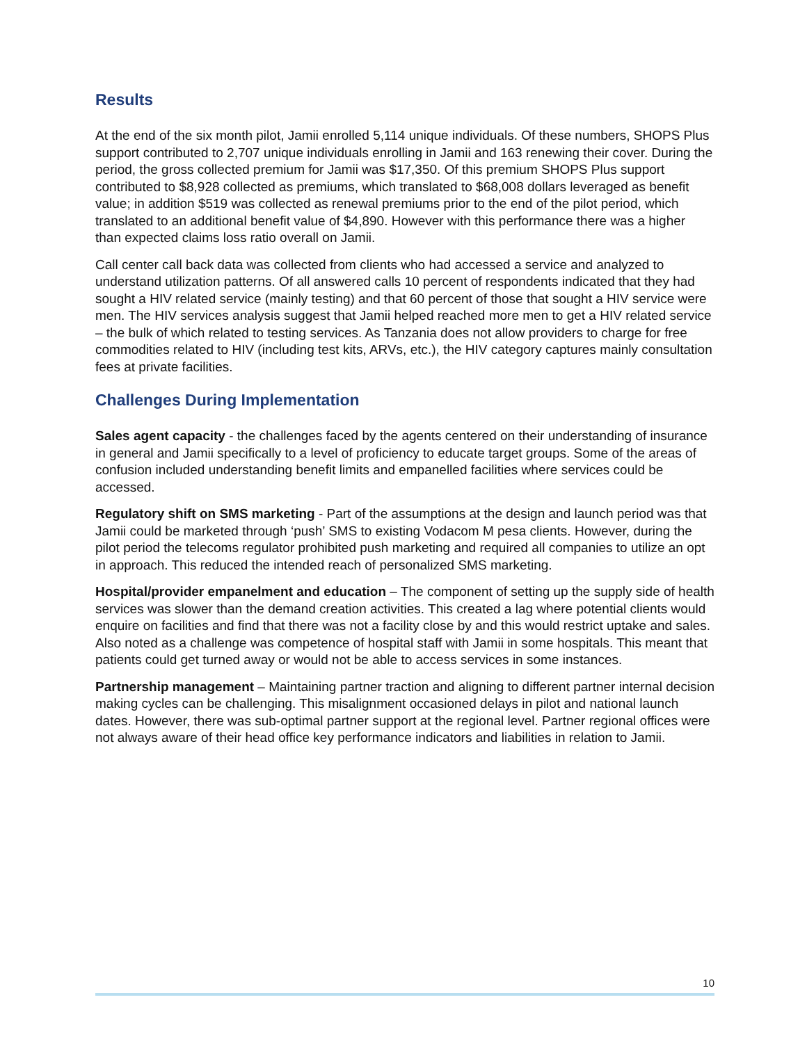Results
At the end of the six month pilot, Jamii enrolled 5,114 unique individuals. Of these numbers, SHOPS Plus support contributed to 2,707 unique individuals enrolling in Jamii and 163 renewing their cover. During the period, the gross collected premium for Jamii was $17,350. Of this premium SHOPS Plus support contributed to $8,928 collected as premiums, which translated to $68,008 dollars leveraged as benefit value; in addition $519 was collected as renewal premiums prior to the end of the pilot period, which translated to an additional benefit value of $4,890. However with this performance there was a higher than expected claims loss ratio overall on Jamii.
Call center call back data was collected from clients who had accessed a service and analyzed to understand utilization patterns. Of all answered calls 10 percent of respondents indicated that they had sought a HIV related service (mainly testing) and that 60 percent of those that sought a HIV service were men. The HIV services analysis suggest that Jamii helped reached more men to get a HIV related service – the bulk of which related to testing services. As Tanzania does not allow providers to charge for free commodities related to HIV (including test kits, ARVs, etc.), the HIV category captures mainly consultation fees at private facilities.
Challenges During Implementation
Sales agent capacity - the challenges faced by the agents centered on their understanding of insurance in general and Jamii specifically to a level of proficiency to educate target groups. Some of the areas of confusion included understanding benefit limits and empanelled facilities where services could be accessed.
Regulatory shift on SMS marketing - Part of the assumptions at the design and launch period was that Jamii could be marketed through ‘push’ SMS to existing Vodacom M pesa clients. However, during the pilot period the telecoms regulator prohibited push marketing and required all companies to utilize an opt in approach. This reduced the intended reach of personalized SMS marketing.
Hospital/provider empanelment and education – The component of setting up the supply side of health services was slower than the demand creation activities. This created a lag where potential clients would enquire on facilities and find that there was not a facility close by and this would restrict uptake and sales. Also noted as a challenge was competence of hospital staff with Jamii in some hospitals. This meant that patients could get turned away or would not be able to access services in some instances.
Partnership management – Maintaining partner traction and aligning to different partner internal decision making cycles can be challenging. This misalignment occasioned delays in pilot and national launch dates. However, there was sub-optimal partner support at the regional level. Partner regional offices were not always aware of their head office key performance indicators and liabilities in relation to Jamii.
10